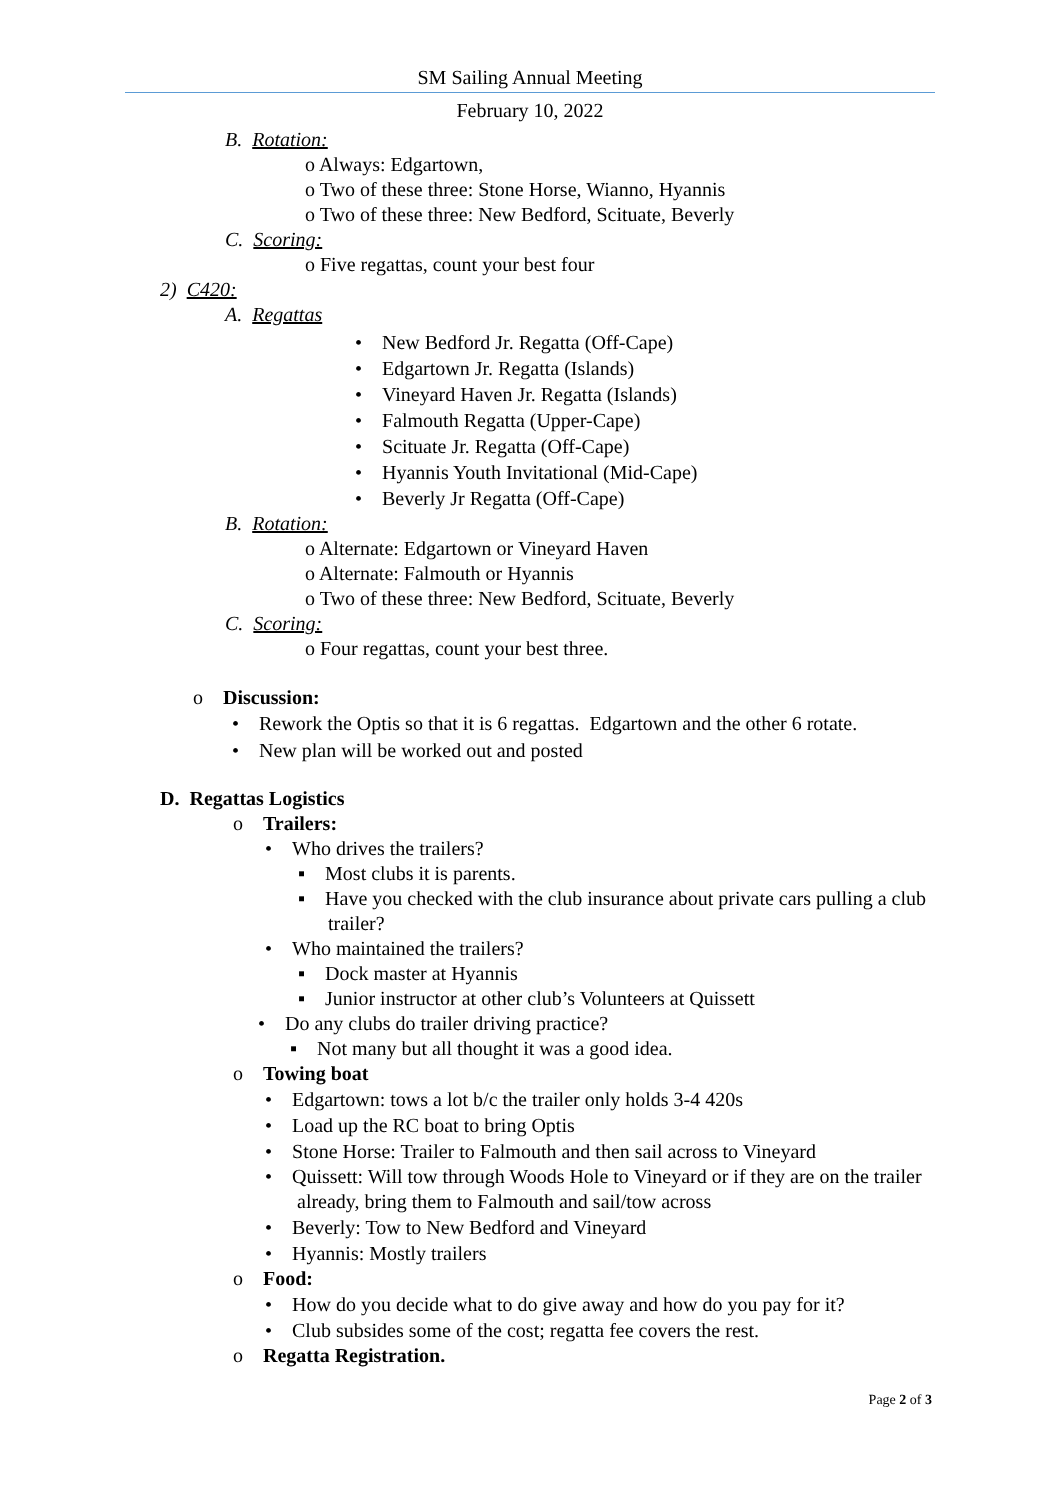SM Sailing Annual Meeting
February 10, 2022
B. Rotation:
o Always: Edgartown,
o Two of these three: Stone Horse, Wianno, Hyannis
o Two of these three: New Bedford, Scituate, Beverly
C. Scoring:
o Five regattas, count your best four
2) C420:
A. Regattas
• New Bedford Jr. Regatta (Off-Cape)
• Edgartown Jr. Regatta (Islands)
• Vineyard Haven Jr. Regatta (Islands)
• Falmouth Regatta (Upper-Cape)
• Scituate Jr. Regatta (Off-Cape)
• Hyannis Youth Invitational (Mid-Cape)
• Beverly Jr Regatta (Off-Cape)
B. Rotation:
o Alternate: Edgartown or Vineyard Haven
o Alternate: Falmouth or Hyannis
o Two of these three: New Bedford, Scituate, Beverly
C. Scoring:
o Four regattas, count your best three.
o Discussion:
• Rework the Optis so that it is 6 regattas. Edgartown and the other 6 rotate.
• New plan will be worked out and posted
D. Regattas Logistics
o Trailers:
• Who drives the trailers?
▪ Most clubs it is parents.
▪ Have you checked with the club insurance about private cars pulling a club trailer?
• Who maintained the trailers?
▪ Dock master at Hyannis
▪ Junior instructor at other club’s Volunteers at Quissett
• Do any clubs do trailer driving practice?
▪ Not many but all thought it was a good idea.
o Towing boat
• Edgartown: tows a lot b/c the trailer only holds 3-4 420s
• Load up the RC boat to bring Optis
• Stone Horse: Trailer to Falmouth and then sail across to Vineyard
• Quissett: Will tow through Woods Hole to Vineyard or if they are on the trailer already, bring them to Falmouth and sail/tow across
• Beverly: Tow to New Bedford and Vineyard
• Hyannis: Mostly trailers
o Food:
• How do you decide what to do give away and how do you pay for it?
• Club subsides some of the cost; regatta fee covers the rest.
o Regatta Registration.
Page 2 of 3